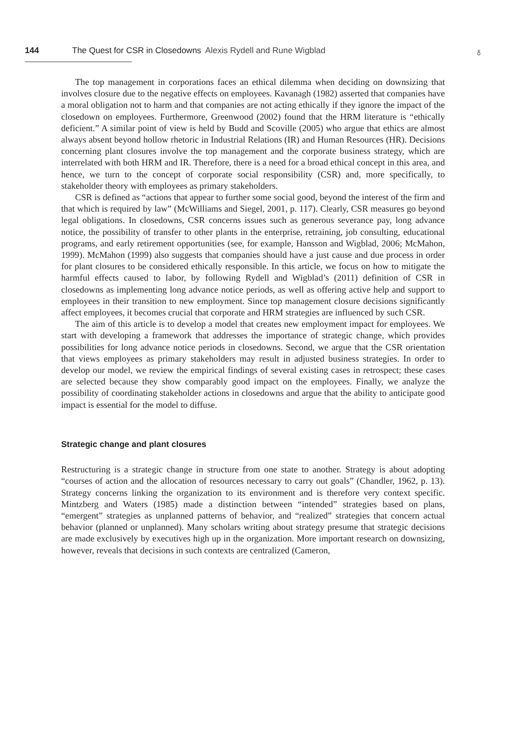144 The Quest for CSR in Closedowns Alexis Rydell and Rune Wigblad
♁
The top management in corporations faces an ethical dilemma when deciding on downsizing that involves closure due to the negative effects on employees. Kavanagh (1982) asserted that companies have a moral obligation not to harm and that companies are not acting ethically if they ignore the impact of the closedown on employees. Furthermore, Greenwood (2002) found that the HRM literature is “ethically deficient.” A similar point of view is held by Budd and Scoville (2005) who argue that ethics are almost always absent beyond hollow rhetoric in Industrial Relations (IR) and Human Resources (HR). Decisions concerning plant closures involve the top management and the corporate business strategy, which are interrelated with both HRM and IR. Therefore, there is a need for a broad ethical concept in this area, and hence, we turn to the concept of corporate social responsibility (CSR) and, more specifically, to stakeholder theory with employees as primary stakeholders.
CSR is defined as “actions that appear to further some social good, beyond the interest of the firm and that which is required by law” (McWilliams and Siegel, 2001, p. 117). Clearly, CSR measures go beyond legal obligations. In closedowns, CSR concerns issues such as generous severance pay, long advance notice, the possibility of transfer to other plants in the enterprise, retraining, job consulting, educational programs, and early retirement opportunities (see, for example, Hansson and Wigblad, 2006; McMahon, 1999). McMahon (1999) also suggests that companies should have a just cause and due process in order for plant closures to be considered ethically responsible. In this article, we focus on how to mitigate the harmful effects caused to labor, by following Rydell and Wigblad’s (2011) definition of CSR in closedowns as implementing long advance notice periods, as well as offering active help and support to employees in their transition to new employment. Since top management closure decisions significantly affect employees, it becomes crucial that corporate and HRM strategies are influenced by such CSR.
The aim of this article is to develop a model that creates new employment impact for employees. We start with developing a framework that addresses the importance of strategic change, which provides possibilities for long advance notice periods in closedowns. Second, we argue that the CSR orientation that views employees as primary stakeholders may result in adjusted business strategies. In order to develop our model, we review the empirical findings of several existing cases in retrospect; these cases are selected because they show comparably good impact on the employees. Finally, we analyze the possibility of coordinating stakeholder actions in closedowns and argue that the ability to anticipate good impact is essential for the model to diffuse.
Strategic change and plant closures
Restructuring is a strategic change in structure from one state to another. Strategy is about adopting “courses of action and the allocation of resources necessary to carry out goals” (Chandler, 1962, p. 13). Strategy concerns linking the organization to its environment and is therefore very context specific. Mintzberg and Waters (1985) made a distinction between “intended” strategies based on plans, “emergent” strategies as unplanned patterns of behavior, and “realized” strategies that concern actual behavior (planned or unplanned). Many scholars writing about strategy presume that strategic decisions are made exclusively by executives high up in the organization. More important research on downsizing, however, reveals that decisions in such contexts are centralized (Cameron,